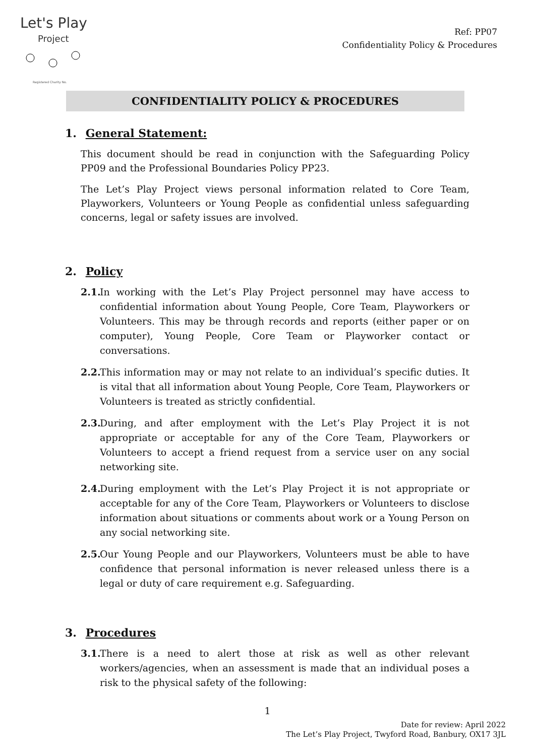Let's Play
Project
Registered Charity No.
Ref: PP07
Confidentiality Policy & Procedures
CONFIDENTIALITY POLICY & PROCEDURES
1. General Statement:
This document should be read in conjunction with the Safeguarding Policy PP09 and the Professional Boundaries Policy PP23.
The Let’s Play Project views personal information related to Core Team, Playworkers, Volunteers or Young People as confidential unless safeguarding concerns, legal or safety issues are involved.
2. Policy
2.1. In working with the Let’s Play Project personnel may have access to confidential information about Young People, Core Team, Playworkers or Volunteers. This may be through records and reports (either paper or on computer), Young People, Core Team or Playworker contact or conversations.
2.2. This information may or may not relate to an individual’s specific duties. It is vital that all information about Young People, Core Team, Playworkers or Volunteers is treated as strictly confidential.
2.3. During, and after employment with the Let’s Play Project it is not appropriate or acceptable for any of the Core Team, Playworkers or Volunteers to accept a friend request from a service user on any social networking site.
2.4. During employment with the Let’s Play Project it is not appropriate or acceptable for any of the Core Team, Playworkers or Volunteers to disclose information about situations or comments about work or a Young Person on any social networking site.
2.5. Our Young People and our Playworkers, Volunteers must be able to have confidence that personal information is never released unless there is a legal or duty of care requirement e.g. Safeguarding.
3. Procedures
3.1. There is a need to alert those at risk as well as other relevant workers/agencies, when an assessment is made that an individual poses a risk to the physical safety of the following:
1
Date for review: April 2022
The Let’s Play Project, Twyford Road, Banbury, OX17 3JL